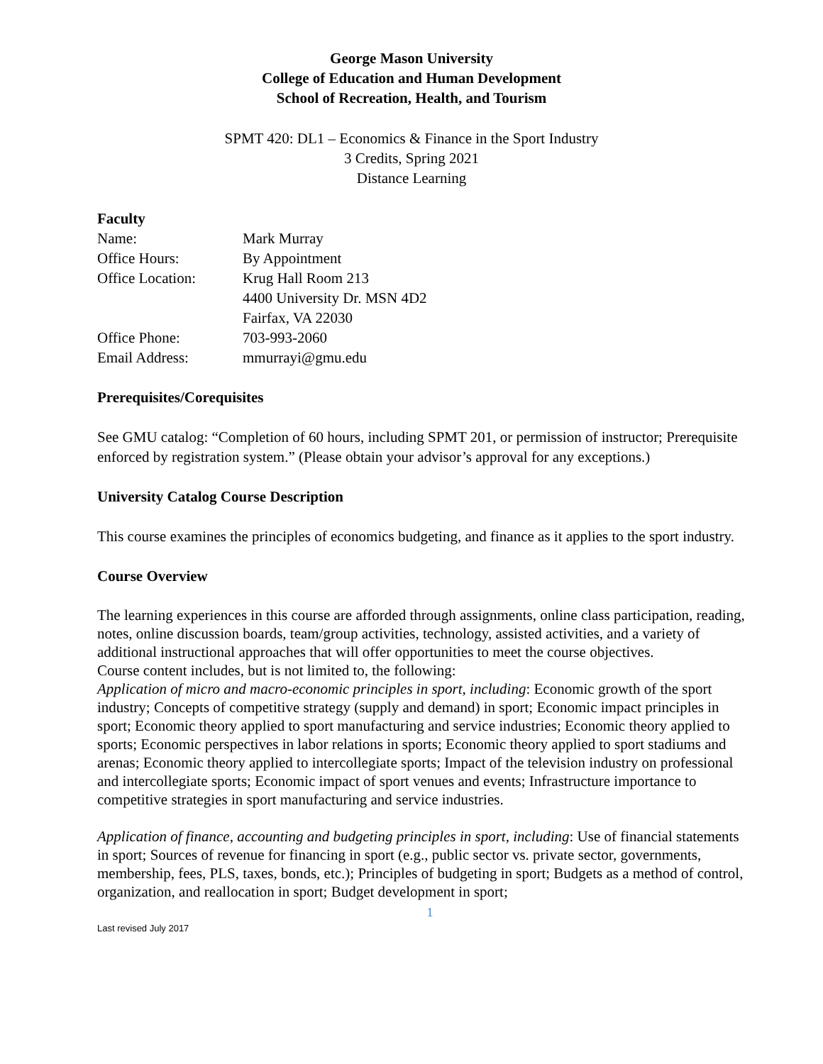George Mason University
College of Education and Human Development
School of Recreation, Health, and Tourism
SPMT 420: DL1 – Economics & Finance in the Sport Industry
3 Credits, Spring 2021
Distance Learning
Faculty
| Name: | Mark Murray |
| Office Hours: | By Appointment |
| Office Location: | Krug Hall Room 213 4400 University Dr. MSN 4D2 Fairfax, VA 22030 |
| Office Phone: | 703-993-2060 |
| Email Address: | mmurrayi@gmu.edu |
Prerequisites/Corequisites
See GMU catalog: “Completion of 60 hours, including SPMT 201, or permission of instructor; Prerequisite enforced by registration system.” (Please obtain your advisor’s approval for any exceptions.)
University Catalog Course Description
This course examines the principles of economics budgeting, and finance as it applies to the sport industry.
Course Overview
The learning experiences in this course are afforded through assignments, online class participation, reading, notes, online discussion boards, team/group activities, technology, assisted activities, and a variety of additional instructional approaches that will offer opportunities to meet the course objectives.
Course content includes, but is not limited to, the following:
Application of micro and macro-economic principles in sport, including: Economic growth of the sport industry; Concepts of competitive strategy (supply and demand) in sport; Economic impact principles in sport; Economic theory applied to sport manufacturing and service industries; Economic theory applied to sports; Economic perspectives in labor relations in sports; Economic theory applied to sport stadiums and arenas; Economic theory applied to intercollegiate sports; Impact of the television industry on professional and intercollegiate sports; Economic impact of sport venues and events; Infrastructure importance to competitive strategies in sport manufacturing and service industries.
Application of finance, accounting and budgeting principles in sport, including: Use of financial statements in sport; Sources of revenue for financing in sport (e.g., public sector vs. private sector, governments, membership, fees, PLS, taxes, bonds, etc.); Principles of budgeting in sport; Budgets as a method of control, organization, and reallocation in sport; Budget development in sport;
1
Last revised July 2017